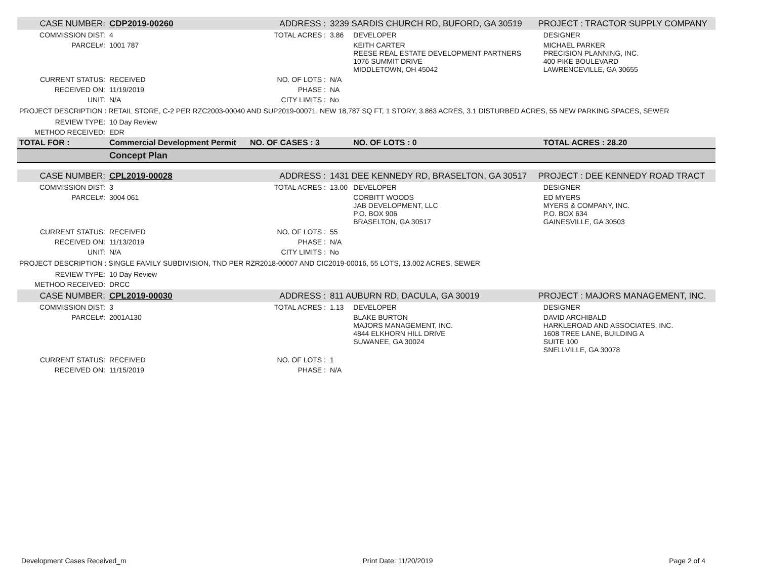| CASE NUMBER: | CDP2019-00260 | ADDRESS : | 3239 SARDIS CHURCH RD, BUFORD, GA 30519 | | PROJECT : TRACTOR SUPPLY COMPANY | |
| COMMISSION DIST: | 4 | TOTAL ACRES : | 3.86 | DEVELOPER | | DESIGNER |
| PARCEL#: | 1001 787 | | | KEITH CARTER REESE REAL ESTATE DEVELOPMENT PARTNERS 1076 SUMMIT DRIVE MIDDLETOWN, OH 45042 | | MICHAEL PARKER PRECISION PLANNING, INC. 400 PIKE BOULEVARD LAWRENCEVILLE, GA 30655 |
| CURRENT STATUS: | RECEIVED | NO. OF LOTS : | N/A | | | |
| RECEIVED ON: | 11/19/2019 | PHASE : | NA | | | |
| UNIT: | N/A | CITY LIMITS : | No | | | |
| PROJECT DESCRIPTION : RETAIL STORE, C-2 PER RZC2003-00040 AND SUP2019-00071, NEW 18,787 SQ FT, 1 STORY, 3.863 ACRES, 3.1 DISTURBED ACRES, 55 NEW PARKING SPACES, SEWER | | | | | | |
| REVIEW TYPE: | 10 Day Review | | | | | |
| METHOD RECEIVED: | EDR | | | | | |
| TOTAL FOR : | Commercial Development Permit | NO. OF CASES : 3 | | NO. OF LOTS : 0 | | TOTAL ACRES : 28.20 |
| | Concept Plan | | | | | |
| CASE NUMBER: | CPL2019-00028 | ADDRESS : | 1431 DEE KENNEDY RD, BRASELTON, GA 30517 | | PROJECT : DEE KENNEDY ROAD TRACT | |
| COMMISSION DIST: | 3 | TOTAL ACRES : | 13.00 | DEVELOPER | | DESIGNER |
| PARCEL#: | 3004 061 | | | CORBITT WOODS JAB DEVELOPMENT, LLC P.O. BOX 906 BRASELTON, GA 30517 | | ED MYERS MYERS & COMPANY, INC. P.O. BOX 634 GAINESVILLE, GA 30503 |
| CURRENT STATUS: | RECEIVED | NO. OF LOTS : | 55 | | | |
| RECEIVED ON: | 11/13/2019 | PHASE : | N/A | | | |
| UNIT: | N/A | CITY LIMITS : | No | | | |
| PROJECT DESCRIPTION : SINGLE FAMILY SUBDIVISION, TND PER RZR2018-00007 AND CIC2019-00016, 55 LOTS, 13.002 ACRES, SEWER | | | | | | |
| REVIEW TYPE: | 10 Day Review | | | | | |
| METHOD RECEIVED: | DRCC | | | | | |
| CASE NUMBER: | CPL2019-00030 | ADDRESS : | 811 AUBURN RD, DACULA, GA 30019 | | PROJECT : MAJORS MANAGEMENT, INC. | |
| COMMISSION DIST: | 3 | TOTAL ACRES : | 1.13 | DEVELOPER | | DESIGNER |
| PARCEL#: | 2001A130 | | | BLAKE BURTON MAJORS MANAGEMENT, INC. 4844 ELKHORN HILL DRIVE SUWANEE, GA 30024 | | DAVID ARCHIBALD HARKLEROAD AND ASSOCIATES, INC. 1608 TREE LANE, BUILDING A SUITE 100 SNELLVILLE, GA 30078 |
| CURRENT STATUS: | RECEIVED | NO. OF LOTS : | 1 | | | |
| RECEIVED ON: | 11/15/2019 | PHASE : | N/A | | | |
Development Cases Received_m Print Date: 11/20/2019 Page 2 of 4